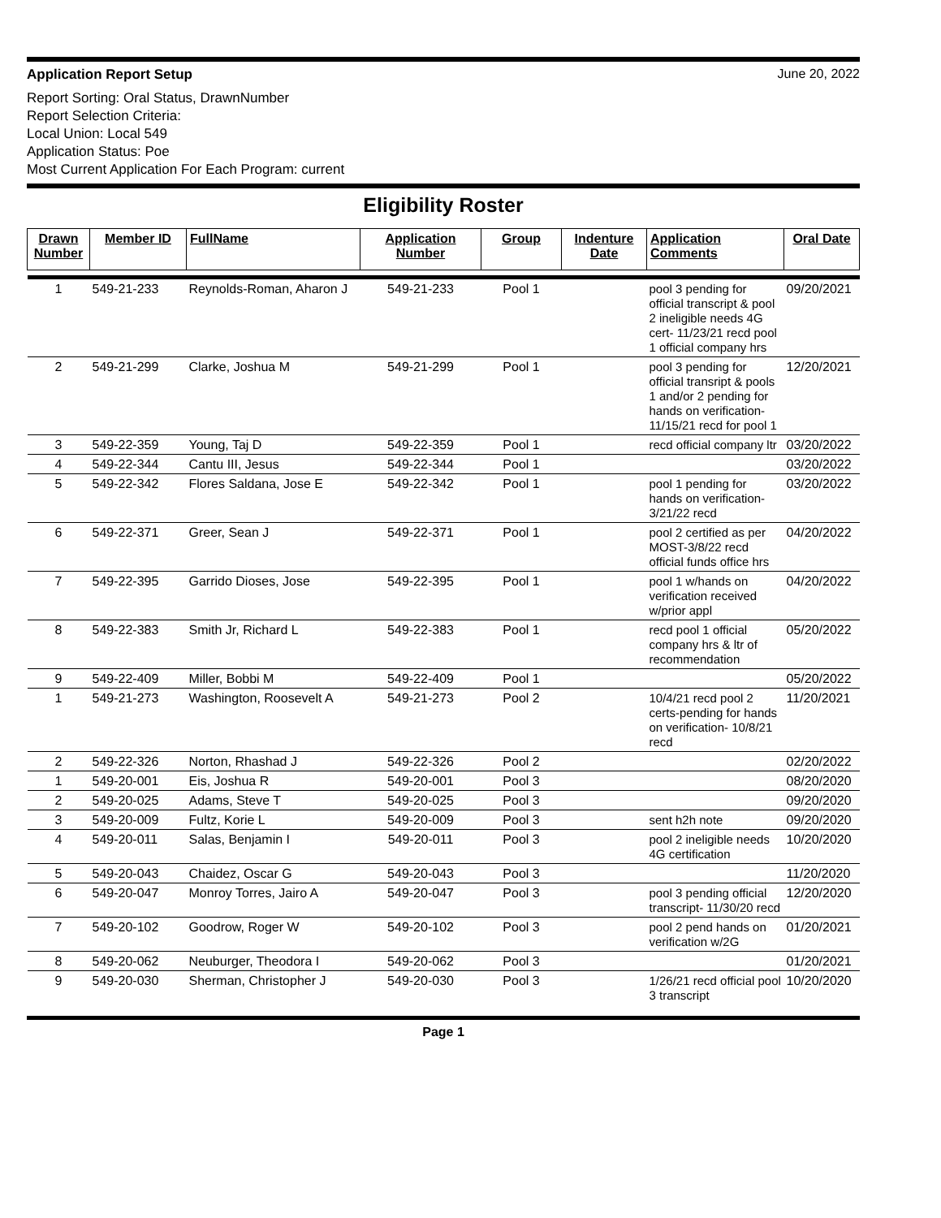Application Report Setup June 20, 2022
Report Sorting: Oral Status, DrawnNumber
Report Selection Criteria:
Local Union: Local 549
Application Status: Poe
Most Current Application For Each Program: current
Eligibility Roster
| Drawn Number | Member ID | FullName | Application Number | Group | Indenture Date | Application Comments | Oral Date |
| --- | --- | --- | --- | --- | --- | --- | --- |
| 1 | 549-21-233 | Reynolds-Roman, Aharon J | 549-21-233 | Pool 1 | | pool 3 pending for official transcript & pool 2 ineligible needs 4G cert- 11/23/21 recd pool 1 official company hrs | 09/20/2021 |
| 2 | 549-21-299 | Clarke, Joshua M | 549-21-299 | Pool 1 | | pool 3 pending for official transript & pools 1 and/or 2 pending for hands on verification-11/15/21 recd for pool 1 | 12/20/2021 |
| 3 | 549-22-359 | Young, Taj D | 549-22-359 | Pool 1 | | recd official company ltr | 03/20/2022 |
| 4 | 549-22-344 | Cantu III, Jesus | 549-22-344 | Pool 1 | | | 03/20/2022 |
| 5 | 549-22-342 | Flores Saldana, Jose E | 549-22-342 | Pool 1 | | pool 1 pending for hands on verification- 3/21/22 recd | 03/20/2022 |
| 6 | 549-22-371 | Greer, Sean J | 549-22-371 | Pool 1 | | pool 2 certified as per MOST-3/8/22 recd official funds office hrs | 04/20/2022 |
| 7 | 549-22-395 | Garrido Dioses, Jose | 549-22-395 | Pool 1 | | pool 1 w/hands on verification received w/prior appl | 04/20/2022 |
| 8 | 549-22-383 | Smith Jr, Richard L | 549-22-383 | Pool 1 | | recd pool 1 official company hrs & ltr of recommendation | 05/20/2022 |
| 9 | 549-22-409 | Miller, Bobbi M | 549-22-409 | Pool 1 | | | 05/20/2022 |
| 1 | 549-21-273 | Washington, Roosevelt A | 549-21-273 | Pool 2 | | 10/4/21 recd pool 2 certs-pending for hands on verification- 10/8/21 recd | 11/20/2021 |
| 2 | 549-22-326 | Norton, Rhashad J | 549-22-326 | Pool 2 | | | 02/20/2022 |
| 1 | 549-20-001 | Eis, Joshua R | 549-20-001 | Pool 3 | | | 08/20/2020 |
| 2 | 549-20-025 | Adams, Steve T | 549-20-025 | Pool 3 | | | 09/20/2020 |
| 3 | 549-20-009 | Fultz, Korie L | 549-20-009 | Pool 3 | | sent h2h note | 09/20/2020 |
| 4 | 549-20-011 | Salas, Benjamin I | 549-20-011 | Pool 3 | | pool 2 ineligible needs 4G certification | 10/20/2020 |
| 5 | 549-20-043 | Chaidez, Oscar G | 549-20-043 | Pool 3 | | | 11/20/2020 |
| 6 | 549-20-047 | Monroy Torres, Jairo A | 549-20-047 | Pool 3 | | pool 3 pending official transcript- 11/30/20 recd | 12/20/2020 |
| 7 | 549-20-102 | Goodrow, Roger W | 549-20-102 | Pool 3 | | pool 2 pend hands on verification w/2G | 01/20/2021 |
| 8 | 549-20-062 | Neuburger, Theodora I | 549-20-062 | Pool 3 | | | 01/20/2021 |
| 9 | 549-20-030 | Sherman, Christopher J | 549-20-030 | Pool 3 | | 1/26/21 recd official pool 3 transcript | 10/20/2020 |
Page 1